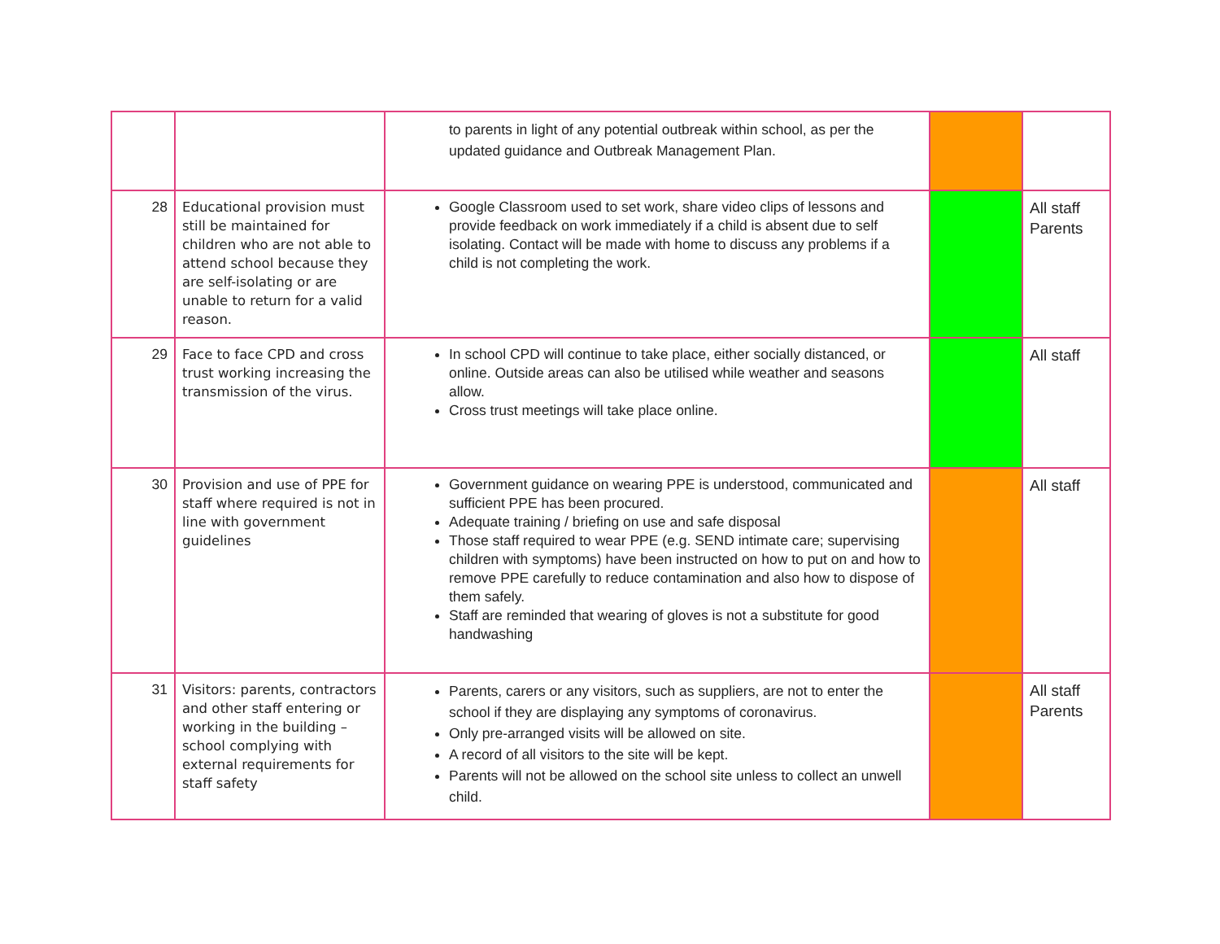| | | to parents in light of any potential outbreak within school, as per the updated guidance and Outbreak Management Plan. | | |
| 28 | Educational provision must still be maintained for children who are not able to attend school because they are self-isolating or are unable to return for a valid reason. | Google Classroom used to set work, share video clips of lessons and provide feedback on work immediately if a child is absent due to self isolating. Contact will be made with home to discuss any problems if a child is not completing the work. | | All staff Parents |
| 29 | Face to face CPD and cross trust working increasing the transmission of the virus. | In school CPD will continue to take place, either socially distanced, or online. Outside areas can also be utilised while weather and seasons allow. Cross trust meetings will take place online. | | All staff |
| 30 | Provision and use of PPE for staff where required is not in line with government guidelines | Government guidance on wearing PPE is understood, communicated and sufficient PPE has been procured. Adequate training / briefing on use and safe disposal Those staff required to wear PPE (e.g. SEND intimate care; supervising children with symptoms) have been instructed on how to put on and how to remove PPE carefully to reduce contamination and also how to dispose of them safely. Staff are reminded that wearing of gloves is not a substitute for good handwashing | | All staff |
| 31 | Visitors: parents, contractors and other staff entering or working in the building – school complying with external requirements for staff safety | Parents, carers or any visitors, such as suppliers, are not to enter the school if they are displaying any symptoms of coronavirus. Only pre-arranged visits will be allowed on site. A record of all visitors to the site will be kept. Parents will not be allowed on the school site unless to collect an unwell child. | | All staff Parents |